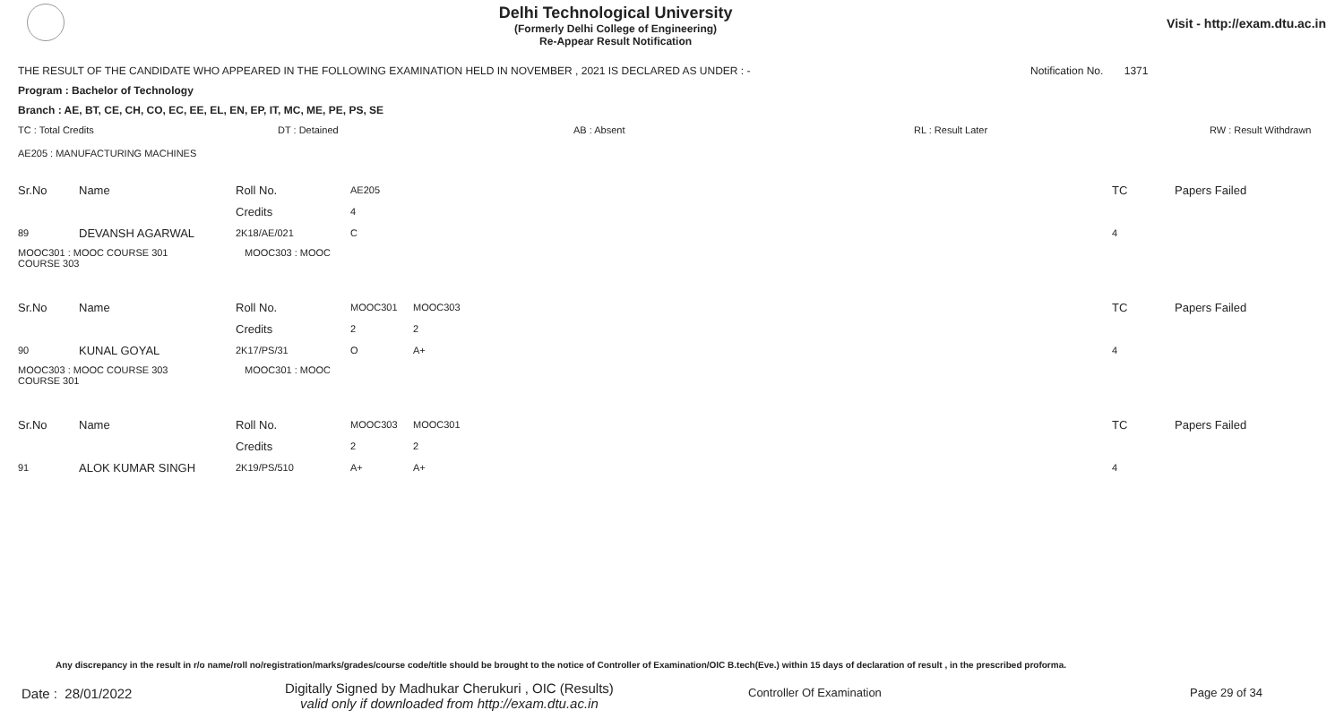Delhi Technological University
(Formerly Delhi College of Engineering)
Re-Appear Result Notification
Visit - http://exam.dtu.ac.in
THE RESULT OF THE CANDIDATE WHO APPEARED IN THE FOLLOWING EXAMINATION HELD IN NOVEMBER , 2021 IS DECLARED AS UNDER : - Notification No. 1371
Program : Bachelor of Technology
Branch : AE, BT, CE, CH, CO, EC, EE, EL, EN, EP, IT, MC, ME, PE, PS, SE
TC : Total Credits DT : Detained AB : Absent RL : Result Later RW : Result Withdrawn
AE205 : MANUFACTURING MACHINES
| Sr.No | Name | Roll No. | AE205 | | | TC | Papers Failed |
| | | Credits | 4 | | | | |
| 89 | DEVANSH AGARWAL | 2K18/AE/021 | C | | | 4 | |
| MOOC301 : MOOC COURSE 301 MOOC303 : MOOC COURSE 303 | | | | | | | |
| Sr.No | Name | Roll No. | MOOC301 | MOOC303 | | TC | Papers Failed |
| | | Credits | 2 | 2 | | | |
| 90 | KUNAL GOYAL | 2K17/PS/31 | O | A+ | | 4 | |
| MOOC303 : MOOC COURSE 303 MOOC301 : MOOC COURSE 301 | | | | | | | |
| Sr.No | Name | Roll No. | MOOC303 | MOOC301 | | TC | Papers Failed |
| | | Credits | 2 | 2 | | | |
| 91 | ALOK KUMAR SINGH | 2K19/PS/510 | A+ | A+ | | 4 | |
Any discrepancy in the result in r/o name/roll no/registration/marks/grades/course code/title should be brought to the notice of Controller of Examination/OIC B.tech(Eve.) within 15 days of declaration of result , in the prescribed proforma.
Date : 28/01/2022 Digitally Signed by Madhukar Cherukuri , OIC (Results)
valid only if downloaded from http://exam.dtu.ac.in
Controller Of Examination Page 29 of 34